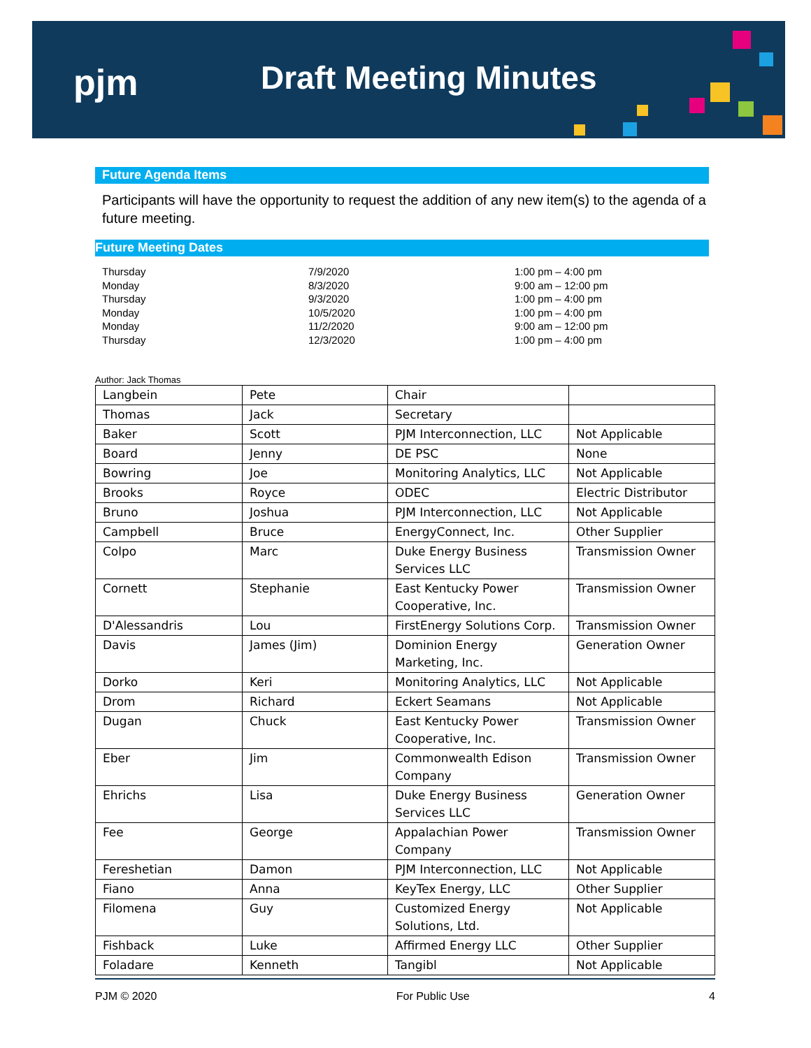pjm Draft Meeting Minutes
Future Agenda Items
Participants will have the opportunity to request the addition of any new item(s) to the agenda of a future meeting.
Future Meeting Dates
| Thursday | 7/9/2020 | 1:00 pm – 4:00 pm |
| Monday | 8/3/2020 | 9:00 am – 12:00 pm |
| Thursday | 9/3/2020 | 1:00 pm – 4:00 pm |
| Monday | 10/5/2020 | 1:00 pm – 4:00 pm |
| Monday | 11/2/2020 | 9:00 am – 12:00 pm |
| Thursday | 12/3/2020 | 1:00 pm – 4:00 pm |
Author: Jack Thomas
| Langbein | Pete | Chair | |
| Thomas | Jack | Secretary | |
| Baker | Scott | PJM Interconnection, LLC | Not Applicable |
| Board | Jenny | DE PSC | None |
| Bowring | Joe | Monitoring Analytics, LLC | Not Applicable |
| Brooks | Royce | ODEC | Electric Distributor |
| Bruno | Joshua | PJM Interconnection, LLC | Not Applicable |
| Campbell | Bruce | EnergyConnect, Inc. | Other Supplier |
| Colpo | Marc | Duke Energy Business Services LLC | Transmission Owner |
| Cornett | Stephanie | East Kentucky Power Cooperative, Inc. | Transmission Owner |
| D'Alessandris | Lou | FirstEnergy Solutions Corp. | Transmission Owner |
| Davis | James (Jim) | Dominion Energy Marketing, Inc. | Generation Owner |
| Dorko | Keri | Monitoring Analytics, LLC | Not Applicable |
| Drom | Richard | Eckert Seamans | Not Applicable |
| Dugan | Chuck | East Kentucky Power Cooperative, Inc. | Transmission Owner |
| Eber | Jim | Commonwealth Edison Company | Transmission Owner |
| Ehrichs | Lisa | Duke Energy Business Services LLC | Generation Owner |
| Fee | George | Appalachian Power Company | Transmission Owner |
| Fereshetian | Damon | PJM Interconnection, LLC | Not Applicable |
| Fiano | Anna | KeyTex Energy, LLC | Other Supplier |
| Filomena | Guy | Customized Energy Solutions, Ltd. | Not Applicable |
| Fishback | Luke | Affirmed Energy LLC | Other Supplier |
| Foladare | Kenneth | Tangibl | Not Applicable |
PJM © 2020 For Public Use 4